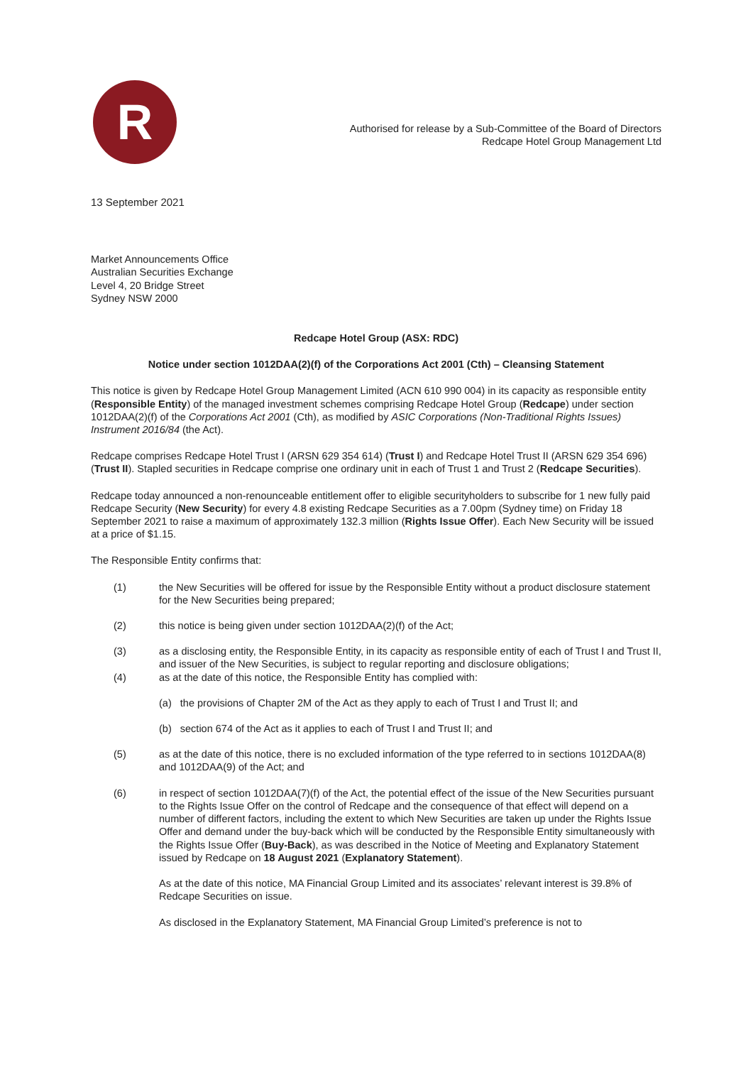R
Authorised for release by a Sub-Committee of the Board of Directors
Redcape Hotel Group Management Ltd
13 September 2021
Market Announcements Office
Australian Securities Exchange
Level 4, 20 Bridge Street
Sydney NSW 2000
Redcape Hotel Group (ASX: RDC)
Notice under section 1012DAA(2)(f) of the Corporations Act 2001 (Cth) – Cleansing Statement
This notice is given by Redcape Hotel Group Management Limited (ACN 610 990 004) in its capacity as responsible entity (Responsible Entity) of the managed investment schemes comprising Redcape Hotel Group (Redcape) under section 1012DAA(2)(f) of the Corporations Act 2001 (Cth), as modified by ASIC Corporations (Non-Traditional Rights Issues) Instrument 2016/84 (the Act).
Redcape comprises Redcape Hotel Trust I (ARSN 629 354 614) (Trust I) and Redcape Hotel Trust II (ARSN 629 354 696) (Trust II). Stapled securities in Redcape comprise one ordinary unit in each of Trust 1 and Trust 2 (Redcape Securities).
Redcape today announced a non-renounceable entitlement offer to eligible securityholders to subscribe for 1 new fully paid Redcape Security (New Security) for every 4.8 existing Redcape Securities as a 7.00pm (Sydney time) on Friday 18 September 2021 to raise a maximum of approximately 132.3 million (Rights Issue Offer). Each New Security will be issued at a price of $1.15.
The Responsible Entity confirms that:
(1) the New Securities will be offered for issue by the Responsible Entity without a product disclosure statement for the New Securities being prepared;
(2) this notice is being given under section 1012DAA(2)(f) of the Act;
(3) as a disclosing entity, the Responsible Entity, in its capacity as responsible entity of each of Trust I and Trust II, and issuer of the New Securities, is subject to regular reporting and disclosure obligations;
(4) as at the date of this notice, the Responsible Entity has complied with:
(a) the provisions of Chapter 2M of the Act as they apply to each of Trust I and Trust II; and
(b) section 674 of the Act as it applies to each of Trust I and Trust II; and
(5) as at the date of this notice, there is no excluded information of the type referred to in sections 1012DAA(8) and 1012DAA(9) of the Act; and
(6) in respect of section 1012DAA(7)(f) of the Act, the potential effect of the issue of the New Securities pursuant to the Rights Issue Offer on the control of Redcape and the consequence of that effect will depend on a number of different factors, including the extent to which New Securities are taken up under the Rights Issue Offer and demand under the buy-back which will be conducted by the Responsible Entity simultaneously with the Rights Issue Offer (Buy-Back), as was described in the Notice of Meeting and Explanatory Statement issued by Redcape on 18 August 2021 (Explanatory Statement).
As at the date of this notice, MA Financial Group Limited and its associates’ relevant interest is 39.8% of Redcape Securities on issue.
As disclosed in the Explanatory Statement, MA Financial Group Limited’s preference is not to